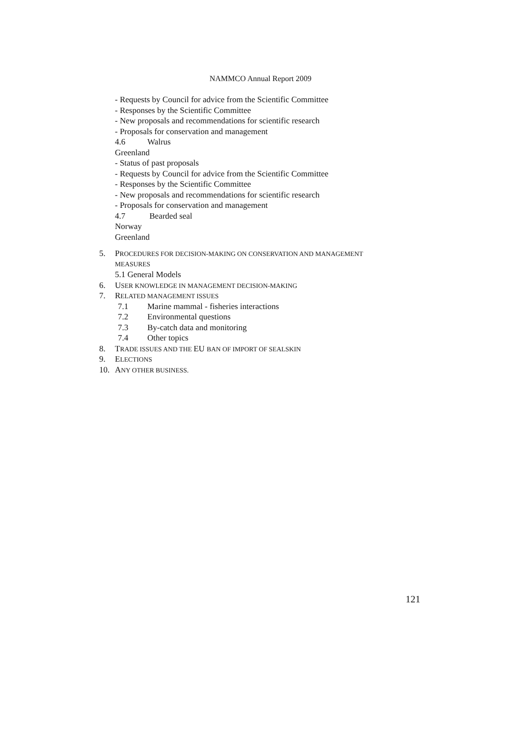NAMMCO Annual Report 2009
- Requests by Council for advice from the Scientific Committee
- Responses by the Scientific Committee
- New proposals and recommendations for scientific research
- Proposals for conservation and management
4.6 Walrus
Greenland
- Status of past proposals
- Requests by Council for advice from the Scientific Committee
- Responses by the Scientific Committee
- New proposals and recommendations for scientific research
- Proposals for conservation and management
4.7 Bearded seal
Norway
Greenland
5. PROCEDURES FOR DECISION-MAKING ON CONSERVATION AND MANAGEMENT
MEASURES
5.1 General Models
6. USER KNOWLEDGE IN MANAGEMENT DECISION-MAKING
7. RELATED MANAGEMENT ISSUES
7.1 Marine mammal - fisheries interactions
7.2 Environmental questions
7.3 By-catch data and monitoring
7.4 Other topics
8. TRADE ISSUES AND THE EU BAN OF IMPORT OF SEALSKIN
9. ELECTIONS
10. ANY OTHER BUSINESS.
121